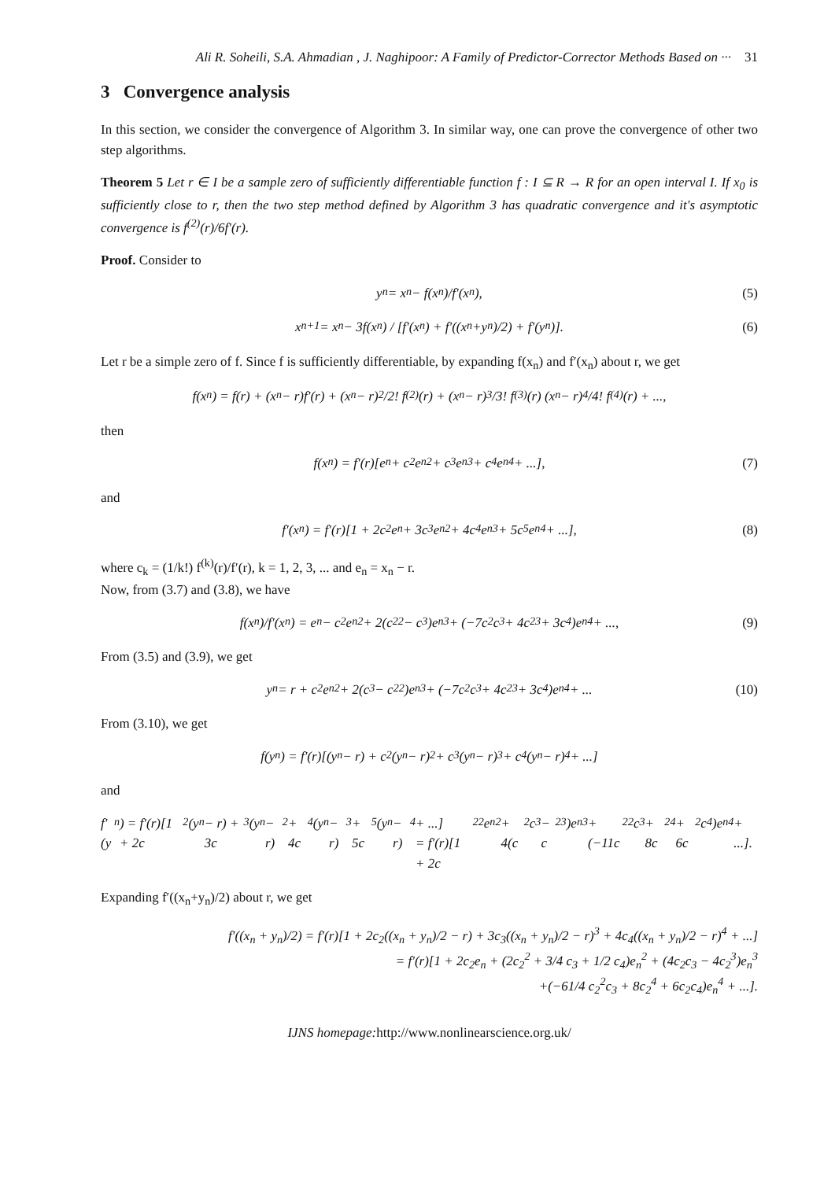Ali R. Soheili, S.A. Ahmadian , J. Naghipoor: A Family of Predictor-Corrector Methods Based on ··· 31
3 Convergence analysis
In this section, we consider the convergence of Algorithm 3. In similar way, one can prove the convergence of other two step algorithms.
Theorem 5 Let r ∈ I be a sample zero of sufficiently differentiable function f : I ⊆ R → R for an open interval I. If x<sub>0</sub> is sufficiently close to r, then the two step method defined by Algorithm 3 has quadratic convergence and it's asymptotic convergence is f<sup>(2)</sup>(r)/6f′(r).
Proof. Consider to
y<sub>n</sub> = x<sub>n</sub> − f(x<sub>n</sub>)/f′(x<sub>n</sub>), (5)
x<sub>n+1</sub> = x<sub>n</sub> − 3f(x<sub>n</sub>) / [f′(x<sub>n</sub>) + f′((x<sub>n</sub>+y<sub>n</sub>)/2) + f′(y<sub>n</sub>)]. (6)
Let r be a simple zero of f. Since f is sufficiently differentiable, by expanding f(x<sub>n</sub>) and f′(x<sub>n</sub>) about r, we get
f(x<sub>n</sub>) = f(r) + (x<sub>n</sub> − r)f′(r) + (x<sub>n</sub> − r)<sup>2</sup>/2! f<sup>(2)</sup>(r) + (x<sub>n</sub> − r)<sup>3</sup>/3! f<sup>(3)</sup>(r) (x<sub>n</sub> − r)<sup>4</sup>/4! f<sup>(4)</sup>(r) + ...,
then
f(x<sub>n</sub>) = f′(r)[e<sub>n</sub> + c<sub>2</sub>e<sub>n</sub><sup>2</sup> + c<sub>3</sub>e<sub>n</sub><sup>3</sup> + c<sub>4</sub>e<sub>n</sub><sup>4</sup> + ...], (7)
and
f′(x<sub>n</sub>) = f′(r)[1 + 2c<sub>2</sub>e<sub>n</sub> + 3c<sub>3</sub>e<sub>n</sub><sup>2</sup> + 4c<sub>4</sub>e<sub>n</sub><sup>3</sup> + 5c<sub>5</sub>e<sub>n</sub><sup>4</sup> + ...], (8)
where c<sub>k</sub> = (1/k!) f<sup>(k)</sup>(r)/f′(r), k = 1, 2, 3, ... and e<sub>n</sub> = x<sub>n</sub> − r.
Now, from (3.7) and (3.8), we have
f(x<sub>n</sub>)/f′(x<sub>n</sub>) = e<sub>n</sub> − c<sub>2</sub>e<sub>n</sub><sup>2</sup> + 2(c<sub>2</sub><sup>2</sup> − c<sub>3</sub>)e<sub>n</sub><sup>3</sup> + (−7c<sub>2</sub>c<sub>3</sub> + 4c<sub>2</sub><sup>3</sup> + 3c<sub>4</sub>)e<sub>n</sub><sup>4</sup> + ..., (9)
From (3.5) and (3.9), we get
y<sub>n</sub> = r + c<sub>2</sub>e<sub>n</sub><sup>2</sup> + 2(c<sub>3</sub> − c<sub>2</sub><sup>2</sup>)e<sub>n</sub><sup>3</sup> + (−7c<sub>2</sub>c<sub>3</sub> + 4c<sub>2</sub><sup>3</sup> + 3c<sub>4</sub>)e<sub>n</sub><sup>4</sup> + ... (10)
From (3.10), we get
f(y<sub>n</sub>) = f′(r)[(y<sub>n</sub> − r) + c<sub>2</sub>(y<sub>n</sub> − r)<sup>2</sup> + c<sub>3</sub>(y<sub>n</sub> − r)<sup>3</sup> + c<sub>4</sub>(y<sub>n</sub> − r)<sup>4</sup> + ...]
and
f′(y<sub>n</sub>) = f′(r)[1 + 2c<sub>2</sub>(y<sub>n</sub> − r) + 3c<sub>3</sub>(y<sub>n</sub> − r)<sup>2</sup> + 4c<sub>4</sub>(y<sub>n</sub> − r)<sup>3</sup> + 5c<sub>5</sub>(y<sub>n</sub> − r)<sup>4</sup> + ...]
= f′(r)[1 + 2c<sub>2</sub><sup>2</sup>e<sub>n</sub><sup>2</sup> + 4(c<sub>2</sub>c<sub>3</sub> − c<sub>2</sub><sup>3</sup>)e<sub>n</sub><sup>3</sup> + (−11c<sub>2</sub><sup>2</sup>c<sub>3</sub> + 8c<sub>2</sub><sup>4</sup> + 6c<sub>2</sub>c<sub>4</sub>)e<sub>n</sub><sup>4</sup> + ...].
Expanding f′((x<sub>n</sub>+y<sub>n</sub>)/2) about r, we get
f′((x<sub>n</sub> + y<sub>n</sub>)/2) = f′(r)[1 + 2c<sub>2</sub>((x<sub>n</sub> + y<sub>n</sub>)/2 − r) + 3c<sub>3</sub>((x<sub>n</sub> + y<sub>n</sub>)/2 − r)<sup>3</sup> + 4c<sub>4</sub>((x<sub>n</sub> + y<sub>n</sub>)/2 − r)<sup>4</sup> + ...]
= f′(r)[1 + 2c<sub>2</sub>e<sub>n</sub> + (2c<sub>2</sub><sup>2</sup> + 3/4 c<sub>3</sub> + 1/2 c<sub>4</sub>)e<sub>n</sub><sup>2</sup> + (4c<sub>2</sub>c<sub>3</sub> − 4c<sub>2</sub><sup>3</sup>)e<sub>n</sub><sup>3</sup>
+(−61/4 c<sub>2</sub><sup>2</sup>c<sub>3</sub> + 8c<sub>2</sub><sup>4</sup> + 6c<sub>2</sub>c<sub>4</sub>)e<sub>n</sub><sup>4</sup> + ...].
IJNS homepage: http://www.nonlinearscience.org.uk/